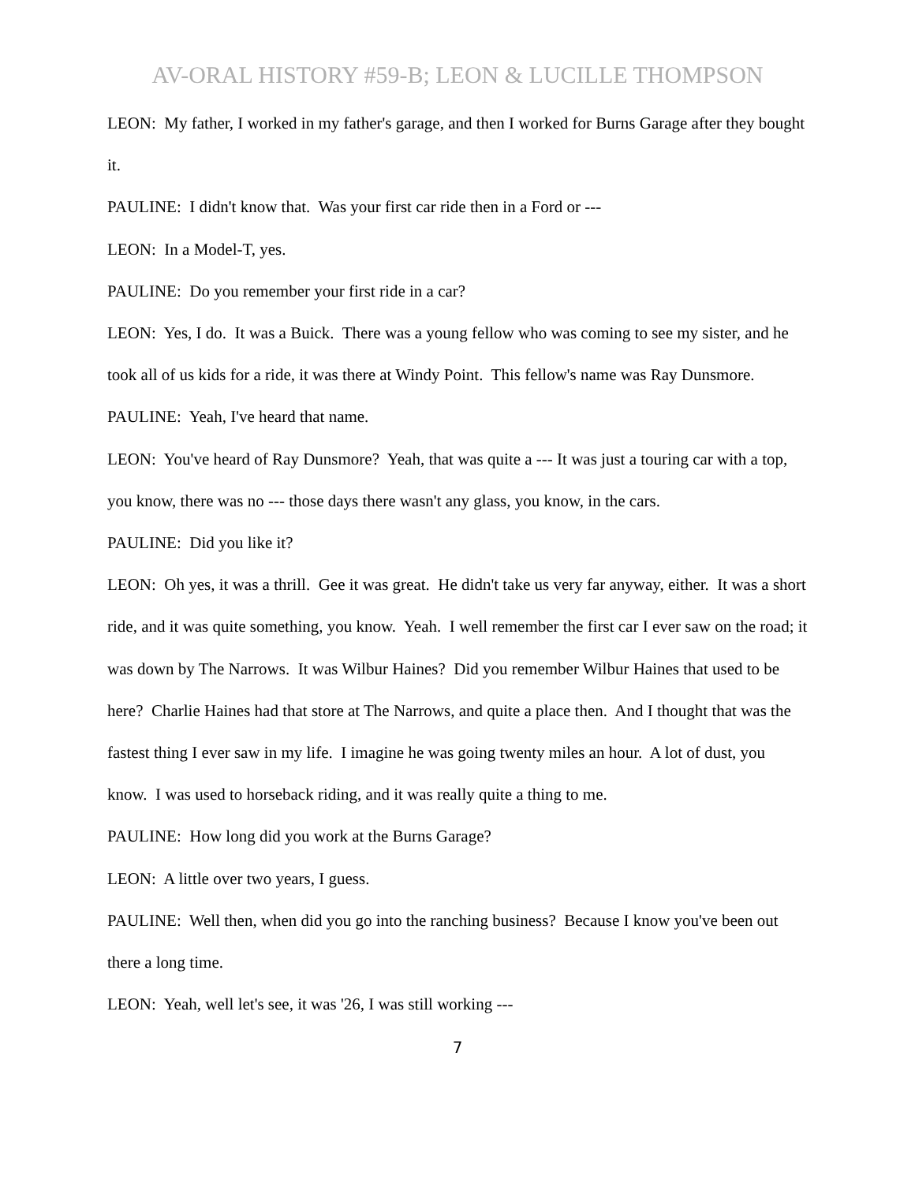AV-ORAL HISTORY #59-B; LEON & LUCILLE THOMPSON
LEON: My father, I worked in my father's garage, and then I worked for Burns Garage after they bought it.
PAULINE: I didn't know that. Was your first car ride then in a Ford or ---
LEON: In a Model-T, yes.
PAULINE: Do you remember your first ride in a car?
LEON: Yes, I do. It was a Buick. There was a young fellow who was coming to see my sister, and he took all of us kids for a ride, it was there at Windy Point. This fellow's name was Ray Dunsmore.
PAULINE: Yeah, I've heard that name.
LEON: You've heard of Ray Dunsmore? Yeah, that was quite a --- It was just a touring car with a top, you know, there was no --- those days there wasn't any glass, you know, in the cars.
PAULINE: Did you like it?
LEON: Oh yes, it was a thrill. Gee it was great. He didn't take us very far anyway, either. It was a short ride, and it was quite something, you know. Yeah. I well remember the first car I ever saw on the road; it was down by The Narrows. It was Wilbur Haines? Did you remember Wilbur Haines that used to be here? Charlie Haines had that store at The Narrows, and quite a place then. And I thought that was the fastest thing I ever saw in my life. I imagine he was going twenty miles an hour. A lot of dust, you know. I was used to horseback riding, and it was really quite a thing to me.
PAULINE: How long did you work at the Burns Garage?
LEON: A little over two years, I guess.
PAULINE: Well then, when did you go into the ranching business? Because I know you've been out there a long time.
LEON: Yeah, well let's see, it was '26, I was still working ---
7